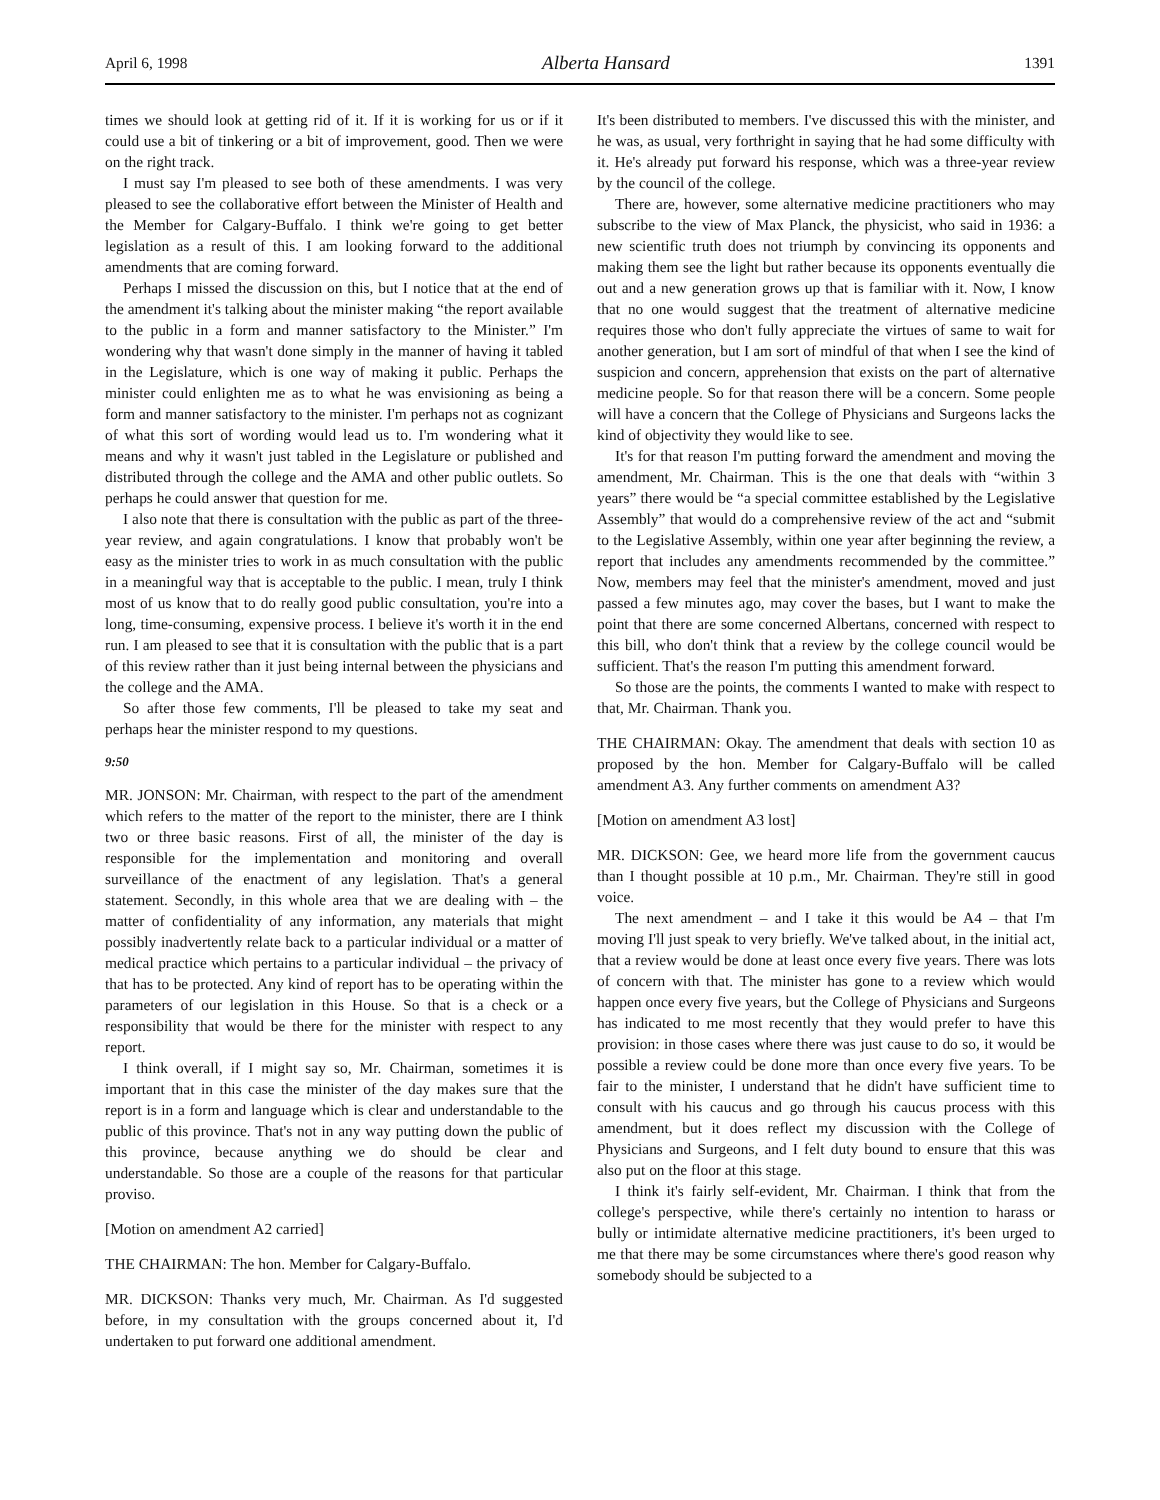April 6, 1998 Alberta Hansard 1391
times we should look at getting rid of it. If it is working for us or if it could use a bit of tinkering or a bit of improvement, good. Then we were on the right track.
I must say I'm pleased to see both of these amendments. I was very pleased to see the collaborative effort between the Minister of Health and the Member for Calgary-Buffalo. I think we're going to get better legislation as a result of this. I am looking forward to the additional amendments that are coming forward.
Perhaps I missed the discussion on this, but I notice that at the end of the amendment it's talking about the minister making “the report available to the public in a form and manner satisfactory to the Minister.” I'm wondering why that wasn't done simply in the manner of having it tabled in the Legislature, which is one way of making it public. Perhaps the minister could enlighten me as to what he was envisioning as being a form and manner satisfactory to the minister. I'm perhaps not as cognizant of what this sort of wording would lead us to. I'm wondering what it means and why it wasn't just tabled in the Legislature or published and distributed through the college and the AMA and other public outlets. So perhaps he could answer that question for me.
I also note that there is consultation with the public as part of the three-year review, and again congratulations. I know that probably won't be easy as the minister tries to work in as much consultation with the public in a meaningful way that is acceptable to the public. I mean, truly I think most of us know that to do really good public consultation, you're into a long, time-consuming, expensive process. I believe it's worth it in the end run. I am pleased to see that it is consultation with the public that is a part of this review rather than it just being internal between the physicians and the college and the AMA.
So after those few comments, I'll be pleased to take my seat and perhaps hear the minister respond to my questions.
9:50
MR. JONSON: Mr. Chairman, with respect to the part of the amendment which refers to the matter of the report to the minister, there are I think two or three basic reasons. First of all, the minister of the day is responsible for the implementation and monitoring and overall surveillance of the enactment of any legislation. That's a general statement. Secondly, in this whole area that we are dealing with – the matter of confidentiality of any information, any materials that might possibly inadvertently relate back to a particular individual or a matter of medical practice which pertains to a particular individual – the privacy of that has to be protected. Any kind of report has to be operating within the parameters of our legislation in this House. So that is a check or a responsibility that would be there for the minister with respect to any report.
I think overall, if I might say so, Mr. Chairman, sometimes it is important that in this case the minister of the day makes sure that the report is in a form and language which is clear and understandable to the public of this province. That's not in any way putting down the public of this province, because anything we do should be clear and understandable. So those are a couple of the reasons for that particular proviso.
[Motion on amendment A2 carried]
THE CHAIRMAN: The hon. Member for Calgary-Buffalo.
MR. DICKSON: Thanks very much, Mr. Chairman. As I'd suggested before, in my consultation with the groups concerned about it, I'd undertaken to put forward one additional amendment.
It's been distributed to members. I've discussed this with the minister, and he was, as usual, very forthright in saying that he had some difficulty with it. He's already put forward his response, which was a three-year review by the council of the college.
There are, however, some alternative medicine practitioners who may subscribe to the view of Max Planck, the physicist, who said in 1936: a new scientific truth does not triumph by convincing its opponents and making them see the light but rather because its opponents eventually die out and a new generation grows up that is familiar with it. Now, I know that no one would suggest that the treatment of alternative medicine requires those who don't fully appreciate the virtues of same to wait for another generation, but I am sort of mindful of that when I see the kind of suspicion and concern, apprehension that exists on the part of alternative medicine people. So for that reason there will be a concern. Some people will have a concern that the College of Physicians and Surgeons lacks the kind of objectivity they would like to see.
It's for that reason I'm putting forward the amendment and moving the amendment, Mr. Chairman. This is the one that deals with “within 3 years” there would be “a special committee established by the Legislative Assembly” that would do a comprehensive review of the act and “submit to the Legislative Assembly, within one year after beginning the review, a report that includes any amendments recommended by the committee.” Now, members may feel that the minister's amendment, moved and just passed a few minutes ago, may cover the bases, but I want to make the point that there are some concerned Albertans, concerned with respect to this bill, who don't think that a review by the college council would be sufficient. That's the reason I'm putting this amendment forward.
So those are the points, the comments I wanted to make with respect to that, Mr. Chairman. Thank you.
THE CHAIRMAN: Okay. The amendment that deals with section 10 as proposed by the hon. Member for Calgary-Buffalo will be called amendment A3. Any further comments on amendment A3?
[Motion on amendment A3 lost]
MR. DICKSON: Gee, we heard more life from the government caucus than I thought possible at 10 p.m., Mr. Chairman. They're still in good voice.
The next amendment – and I take it this would be A4 – that I'm moving I'll just speak to very briefly. We've talked about, in the initial act, that a review would be done at least once every five years. There was lots of concern with that. The minister has gone to a review which would happen once every five years, but the College of Physicians and Surgeons has indicated to me most recently that they would prefer to have this provision: in those cases where there was just cause to do so, it would be possible a review could be done more than once every five years. To be fair to the minister, I understand that he didn't have sufficient time to consult with his caucus and go through his caucus process with this amendment, but it does reflect my discussion with the College of Physicians and Surgeons, and I felt duty bound to ensure that this was also put on the floor at this stage.
I think it's fairly self-evident, Mr. Chairman. I think that from the college's perspective, while there's certainly no intention to harass or bully or intimidate alternative medicine practitioners, it's been urged to me that there may be some circumstances where there's good reason why somebody should be subjected to a